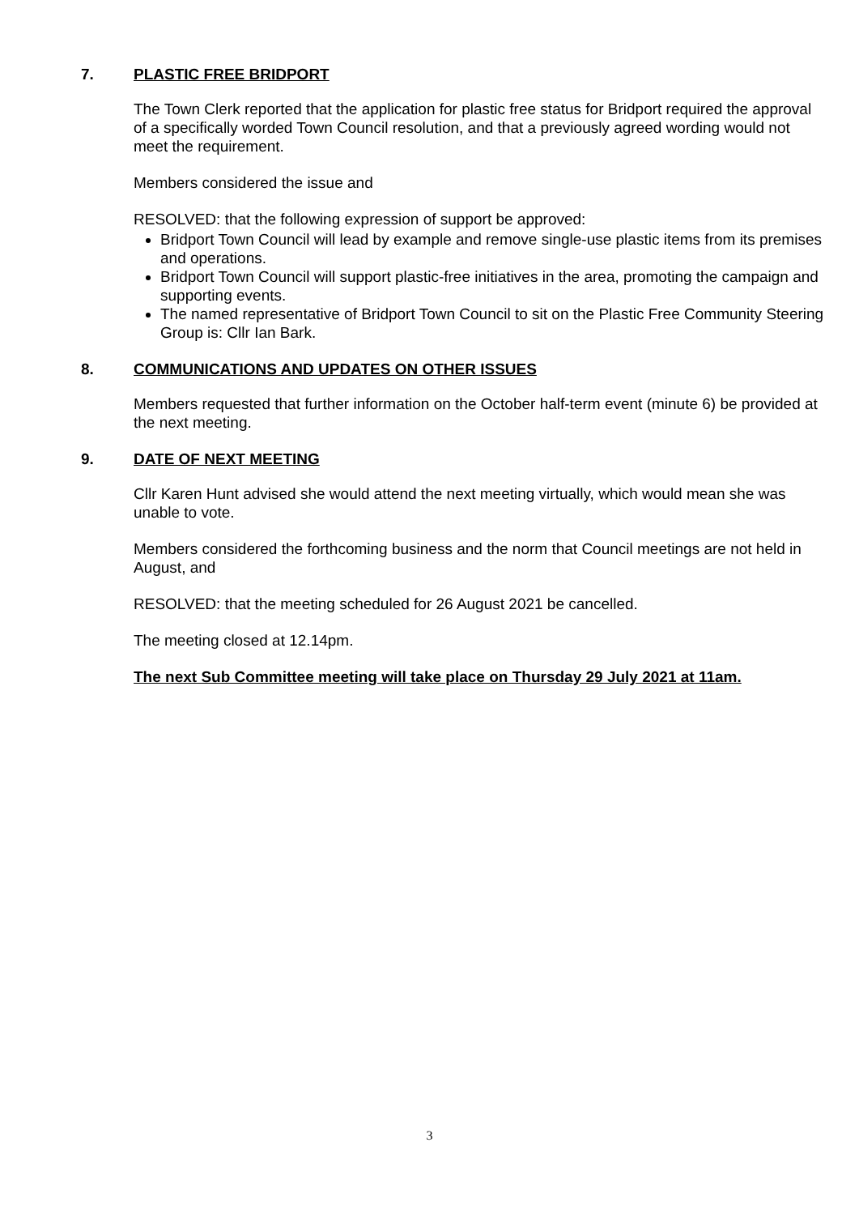7. PLASTIC FREE BRIDPORT
The Town Clerk reported that the application for plastic free status for Bridport required the approval of a specifically worded Town Council resolution, and that a previously agreed wording would not meet the requirement.
Members considered the issue and
RESOLVED: that the following expression of support be approved:
Bridport Town Council will lead by example and remove single-use plastic items from its premises and operations.
Bridport Town Council will support plastic-free initiatives in the area, promoting the campaign and supporting events.
The named representative of Bridport Town Council to sit on the Plastic Free Community Steering Group is: Cllr Ian Bark.
8. COMMUNICATIONS AND UPDATES ON OTHER ISSUES
Members requested that further information on the October half-term event (minute 6) be provided at the next meeting.
9. DATE OF NEXT MEETING
Cllr Karen Hunt advised she would attend the next meeting virtually, which would mean she was unable to vote.
Members considered the forthcoming business and the norm that Council meetings are not held in August, and
RESOLVED: that the meeting scheduled for 26 August 2021 be cancelled.
The meeting closed at 12.14pm.
The next Sub Committee meeting will take place on Thursday 29 July 2021 at 11am.
3